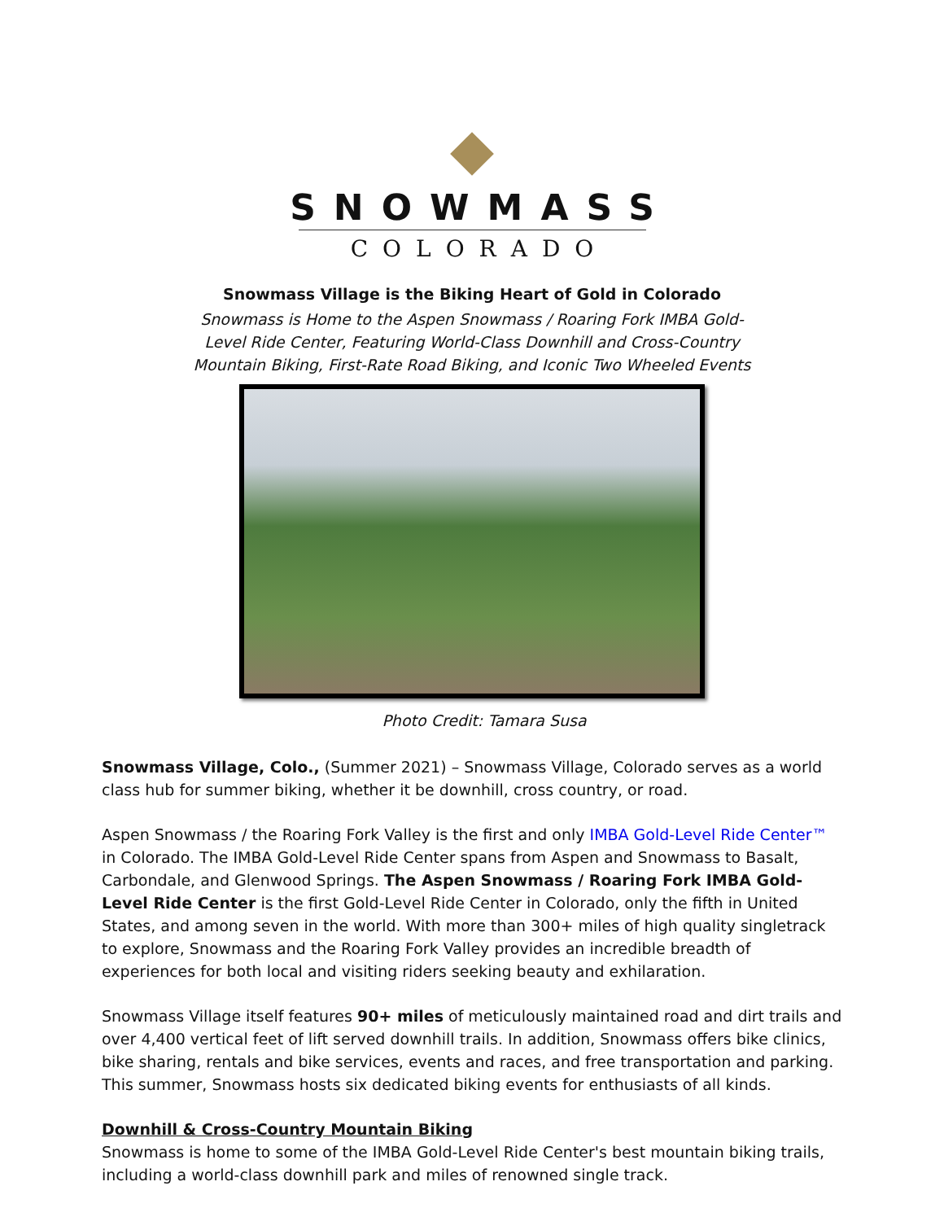SNOWMASS
COLORADO
Snowmass Village is the Biking Heart of Gold in Colorado
Snowmass is Home to the Aspen Snowmass / Roaring Fork IMBA Gold-Level Ride Center, Featuring World-Class Downhill and Cross-Country Mountain Biking, First-Rate Road Biking, and Iconic Two Wheeled Events
Photo Credit: Tamara Susa
Snowmass Village, Colo., (Summer 2021) – Snowmass Village, Colorado serves as a world class hub for summer biking, whether it be downhill, cross country, or road.
Aspen Snowmass / the Roaring Fork Valley is the first and only IMBA Gold-Level Ride Center™ in Colorado. The IMBA Gold-Level Ride Center spans from Aspen and Snowmass to Basalt, Carbondale, and Glenwood Springs. The Aspen Snowmass / Roaring Fork IMBA Gold-Level Ride Center is the first Gold-Level Ride Center in Colorado, only the fifth in United States, and among seven in the world. With more than 300+ miles of high quality singletrack to explore, Snowmass and the Roaring Fork Valley provides an incredible breadth of experiences for both local and visiting riders seeking beauty and exhilaration.
Snowmass Village itself features 90+ miles of meticulously maintained road and dirt trails and over 4,400 vertical feet of lift served downhill trails. In addition, Snowmass offers bike clinics, bike sharing, rentals and bike services, events and races, and free transportation and parking. This summer, Snowmass hosts six dedicated biking events for enthusiasts of all kinds.
Downhill & Cross-Country Mountain Biking
Snowmass is home to some of the IMBA Gold-Level Ride Center's best mountain biking trails, including a world-class downhill park and miles of renowned single track.